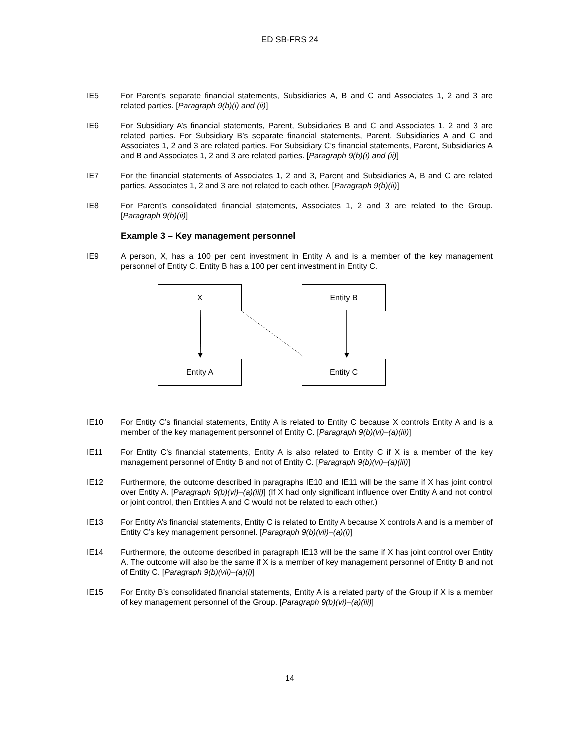ED SB-FRS 24
IE5 For Parent’s separate financial statements, Subsidiaries A, B and C and Associates 1, 2 and 3 are related parties. [Paragraph 9(b)(i) and (ii)]
IE6 For Subsidiary A’s financial statements, Parent, Subsidiaries B and C and Associates 1, 2 and 3 are related parties. For Subsidiary B’s separate financial statements, Parent, Subsidiaries A and C and Associates 1, 2 and 3 are related parties. For Subsidiary C’s financial statements, Parent, Subsidiaries A and B and Associates 1, 2 and 3 are related parties. [Paragraph 9(b)(i) and (ii)]
IE7 For the financial statements of Associates 1, 2 and 3, Parent and Subsidiaries A, B and C are related parties. Associates 1, 2 and 3 are not related to each other. [Paragraph 9(b)(ii)]
IE8 For Parent’s consolidated financial statements, Associates 1, 2 and 3 are related to the Group. [Paragraph 9(b)(ii)]
Example 3 – Key management personnel
IE9 A person, X, has a 100 per cent investment in Entity A and is a member of the key management personnel of Entity C. Entity B has a 100 per cent investment in Entity C.
X Entity B
Entity A Entity C
IE10 For Entity C’s financial statements, Entity A is related to Entity C because X controls Entity A and is a member of the key management personnel of Entity C. [Paragraph 9(b)(vi)–(a)(iii)]
IE11 For Entity C’s financial statements, Entity A is also related to Entity C if X is a member of the key management personnel of Entity B and not of Entity C. [Paragraph 9(b)(vi)–(a)(iii)]
IE12 Furthermore, the outcome described in paragraphs IE10 and IE11 will be the same if X has joint control over Entity A. [Paragraph 9(b)(vi)–(a)(iii)] (If X had only significant influence over Entity A and not control or joint control, then Entities A and C would not be related to each other.)
IE13 For Entity A’s financial statements, Entity C is related to Entity A because X controls A and is a member of Entity C’s key management personnel. [Paragraph 9(b)(vii)–(a)(i)]
IE14 Furthermore, the outcome described in paragraph IE13 will be the same if X has joint control over Entity A. The outcome will also be the same if X is a member of key management personnel of Entity B and not of Entity C. [Paragraph 9(b)(vii)–(a)(i)]
IE15 For Entity B’s consolidated financial statements, Entity A is a related party of the Group if X is a member of key management personnel of the Group. [Paragraph 9(b)(vi)–(a)(iii)]
14